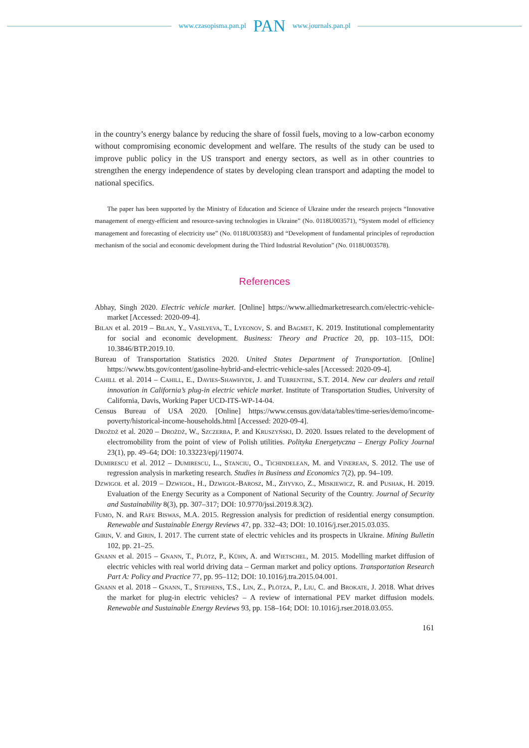www.czasopisma.pan.pl PAN www.journals.pan.pl
in the country’s energy balance by reducing the share of fossil fuels, moving to a low-carbon economy without compromising economic development and welfare. The results of the study can be used to improve public policy in the US transport and energy sectors, as well as in other countries to strengthen the energy independence of states by developing clean transport and adapting the model to national specifics.
The paper has been supported by the Ministry of Education and Science of Ukraine under the research projects “Innovative management of energy-efficient and resource-saving technologies in Ukraine” (No. 0118U003571), “System model of efficiency management and forecasting of electricity use” (No. 0118U003583) and “Development of fundamental principles of reproduction mechanism of the social and economic development during the Third Industrial Revolution” (No. 0118U003578).
References
Abhay, Singh 2020. Electric vehicle market. [Online] https://www.alliedmarketresearch.com/electric-vehicle-market [Accessed: 2020-09-4].
Bilan et al. 2019 – Bilan, Y., Vasilyeva, T., Lyeonov, S. and Bagmet, K. 2019. Institutional complementarity for social and economic development. Business: Theory and Practice 20, pp. 103–115, DOI: 10.3846/BTP.2019.10.
Bureau of Transportation Statistics 2020. United States Department of Transportation. [Online] https://www.bts.gov/content/gasoline-hybrid-and-electric-vehicle-sales [Accessed: 2020-09-4].
Cahill et al. 2014 – Cahill, E., Davies-Shawhyde, J. and Turrentine, S.T. 2014. New car dealers and retail innovation in California’s plug-in electric vehicle market. Institute of Transportation Studies, University of California, Davis, Working Paper UCD-ITS-WP-14-04.
Census Bureau of USA 2020. [Online] https://www.census.gov/data/tables/time-series/demo/income-poverty/historical-income-households.html [Accessed: 2020-09-4].
Drożdż et al. 2020 – Drożdż, W., Szczerba, P. and Kruszyński, D. 2020. Issues related to the development of electromobility from the point of view of Polish utilities. Polityka Energetyczna – Energy Policy Journal 23(1), pp. 49–64; DOI: 10.33223/epj/119074.
Dumirescu et al. 2012 – Dumirescu, L., Stanciu, O., Tichindelean, M. and Vinerean, S. 2012. The use of regression analysis in marketing research. Studies in Business and Economics 7(2), pp. 94–109.
Dzwigoł et al. 2019 – Dzwigoł, H., Dzwigoł-Barosz, M., Zhyvko, Z., Miskiewicz, R. and Pushak, H. 2019. Evaluation of the Energy Security as a Component of National Security of the Country. Journal of Security and Sustainability 8(3), pp. 307–317; DOI: 10.9770/jssi.2019.8.3(2).
Fumo, N. and Rafe Biswas, M.A. 2015. Regression analysis for prediction of residential energy consumption. Renewable and Sustainable Energy Reviews 47, pp. 332–43; DOI: 10.1016/j.rser.2015.03.035.
Girin, V. and Girin, I. 2017. The current state of electric vehicles and its prospects in Ukraine. Mining Bulletin 102, pp. 21–25.
Gnann et al. 2015 – Gnann, T., Plötz, P., Kühn, A. and Wietschel, M. 2015. Modelling market diffusion of electric vehicles with real world driving data – German market and policy options. Transportation Research Part A: Policy and Practice 77, pp. 95–112; DOI: 10.1016/j.tra.2015.04.001.
Gnann et al. 2018 – Gnann, T., Stephens, T.S., Lin, Z., Plötza, P., Liu, C. and Brokate, J. 2018. What drives the market for plug-in electric vehicles? – A review of international PEV market diffusion models. Renewable and Sustainable Energy Reviews 93, pp. 158–164; DOI: 10.1016/j.rser.2018.03.055.
161